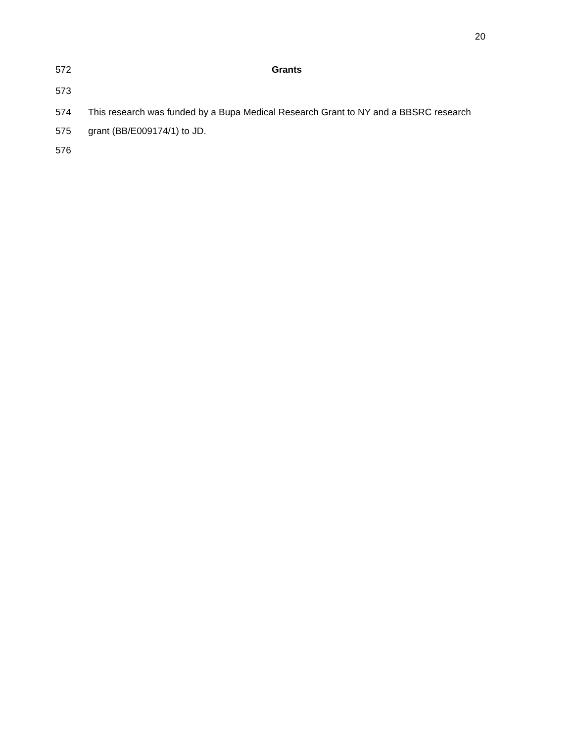20
572 Grants
573
574 This research was funded by a Bupa Medical Research Grant to NY and a BBSRC research
575 grant (BB/E009174/1) to JD.
576